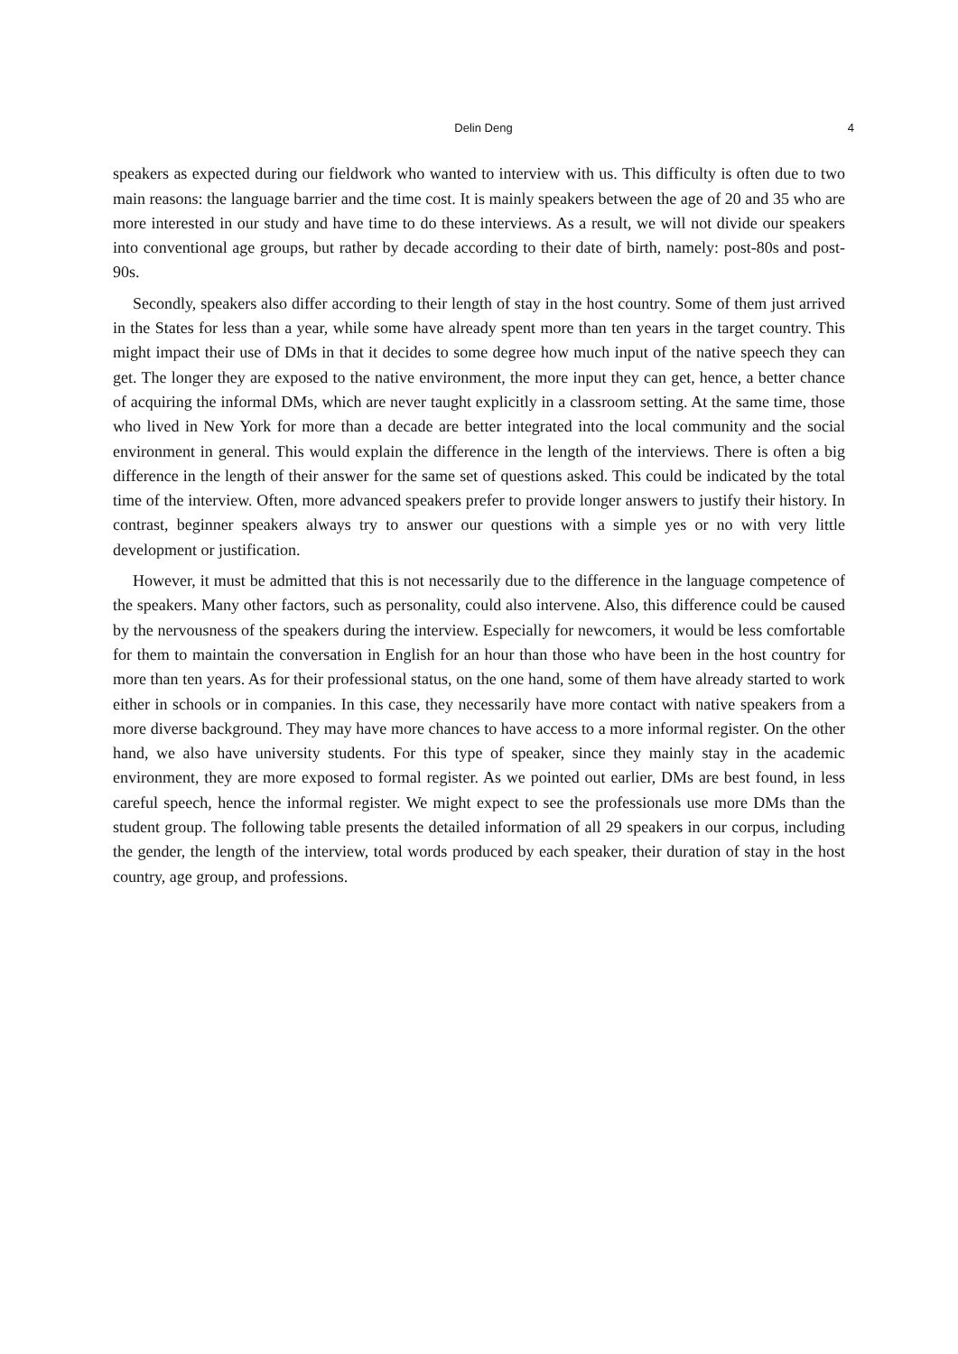Delin Deng 4
speakers as expected during our fieldwork who wanted to interview with us. This difficulty is often due to two main reasons: the language barrier and the time cost. It is mainly speakers between the age of 20 and 35 who are more interested in our study and have time to do these interviews. As a result, we will not divide our speakers into conventional age groups, but rather by decade according to their date of birth, namely: post-80s and post-90s.
Secondly, speakers also differ according to their length of stay in the host country. Some of them just arrived in the States for less than a year, while some have already spent more than ten years in the target country. This might impact their use of DMs in that it decides to some degree how much input of the native speech they can get. The longer they are exposed to the native environment, the more input they can get, hence, a better chance of acquiring the informal DMs, which are never taught explicitly in a classroom setting. At the same time, those who lived in New York for more than a decade are better integrated into the local community and the social environment in general. This would explain the difference in the length of the interviews. There is often a big difference in the length of their answer for the same set of questions asked. This could be indicated by the total time of the interview. Often, more advanced speakers prefer to provide longer answers to justify their history. In contrast, beginner speakers always try to answer our questions with a simple yes or no with very little development or justification.
However, it must be admitted that this is not necessarily due to the difference in the language competence of the speakers. Many other factors, such as personality, could also intervene. Also, this difference could be caused by the nervousness of the speakers during the interview. Especially for newcomers, it would be less comfortable for them to maintain the conversation in English for an hour than those who have been in the host country for more than ten years. As for their professional status, on the one hand, some of them have already started to work either in schools or in companies. In this case, they necessarily have more contact with native speakers from a more diverse background. They may have more chances to have access to a more informal register. On the other hand, we also have university students. For this type of speaker, since they mainly stay in the academic environment, they are more exposed to formal register. As we pointed out earlier, DMs are best found, in less careful speech, hence the informal register. We might expect to see the professionals use more DMs than the student group. The following table presents the detailed information of all 29 speakers in our corpus, including the gender, the length of the interview, total words produced by each speaker, their duration of stay in the host country, age group, and professions.